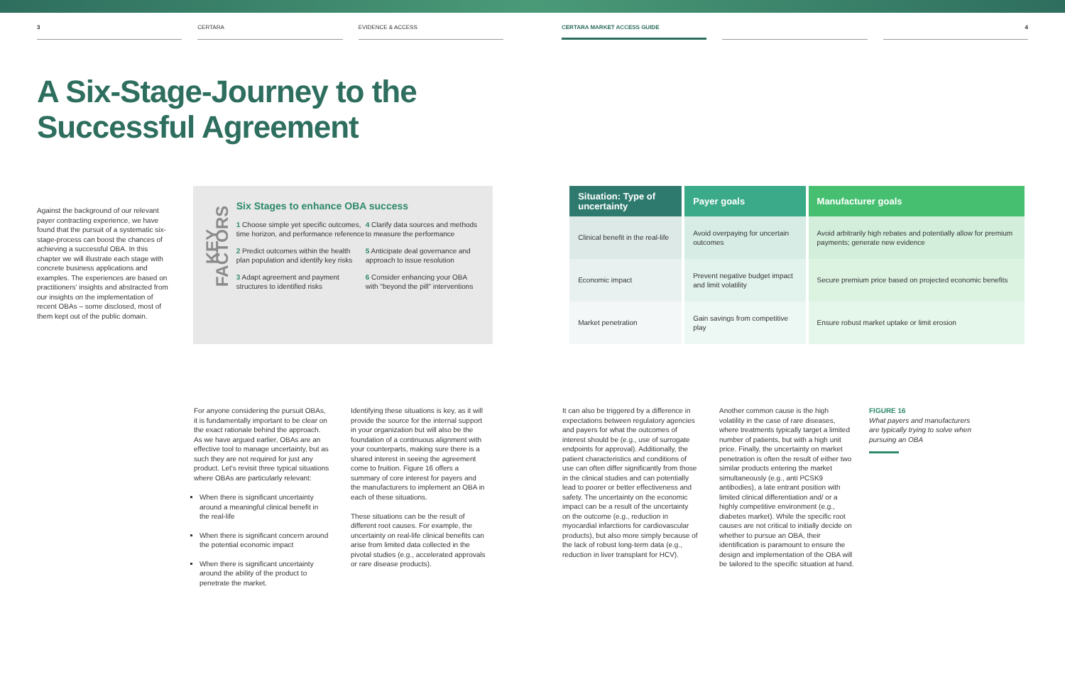3 CERTARA EVIDENCE & ACCESS CERTARA MARKET ACCESS GUIDE 4
A Six-Stage-Journey to the
Successful Agreement
Against the background of our relevant payer contracting experience, we have found that the pursuit of a systematic six-stage-process can boost the chances of achieving a successful OBA. In this chapter we will illustrate each stage with concrete business applications and examples. The experiences are based on practitioners' insights and abstracted from our insights on the implementation of recent OBAs – some disclosed, most of them kept out of the public domain.
KEY FACTORS
Six Stages to enhance OBA success
1 Choose simple yet specific outcomes, time horizon, and performance reference
4 Clarify data sources and methods to measure the performance
2 Predict outcomes within the health plan population and identify key risks
5 Anticipate deal governance and approach to issue resolution
3 Adapt agreement and payment structures to identified risks
6 Consider enhancing your OBA with "beyond the pill" interventions
| Situation: Type of uncertainty | Payer goals | Manufacturer goals |
| --- | --- | --- |
| Clinical benefit in the real-life | Avoid overpaying for uncertain outcomes | Avoid arbitrarily high rebates and potentially allow for premium payments; generate new evidence |
| Economic impact | Prevent negative budget impact and limit volatility | Secure premium price based on projected economic benefits |
| Market penetration | Gain savings from competitive play | Ensure robust market uptake or limit erosion |
For anyone considering the pursuit OBAs, it is fundamentally important to be clear on the exact rationale behind the approach. As we have argued earlier, OBAs are an effective tool to manage uncertainty, but as such they are not required for just any product. Let's revisit three typical situations where OBAs are particularly relevant:
When there is significant uncertainty around a meaningful clinical benefit in the real-life
When there is significant concern around the potential economic impact
When there is significant uncertainty around the ability of the product to penetrate the market.
Identifying these situations is key, as it will provide the source for the internal support in your organization but will also be the foundation of a continuous alignment with your counterparts, making sure there is a shared interest in seeing the agreement come to fruition. Figure 16 offers a summary of core interest for payers and the manufacturers to implement an OBA in each of these situations.
These situations can be the result of different root causes. For example, the uncertainty on real-life clinical benefits can arise from limited data collected in the pivotal studies (e.g., accelerated approvals or rare disease products).
It can also be triggered by a difference in expectations between regulatory agencies and payers for what the outcomes of interest should be (e.g., use of surrogate endpoints for approval). Additionally, the patient characteristics and conditions of use can often differ significantly from those in the clinical studies and can potentially lead to poorer or better effectiveness and safety. The uncertainty on the economic impact can be a result of the uncertainty on the outcome (e.g., reduction in myocardial infarctions for cardiovascular products), but also more simply because of the lack of robust long-term data (e.g., reduction in liver transplant for HCV).
Another common cause is the high volatility in the case of rare diseases, where treatments typically target a limited number of patients, but with a high unit price. Finally, the uncertainty on market penetration is often the result of either two similar products entering the market simultaneously (e.g., anti PCSK9 antibodies), a late entrant position with limited clinical differentiation and/ or a highly competitive environment (e.g., diabetes market). While the specific root causes are not critical to initially decide on whether to pursue an OBA, their identification is paramount to ensure the design and implementation of the OBA will be tailored to the specific situation at hand.
FIGURE 16
What payers and manufacturers are typically trying to solve when pursuing an OBA